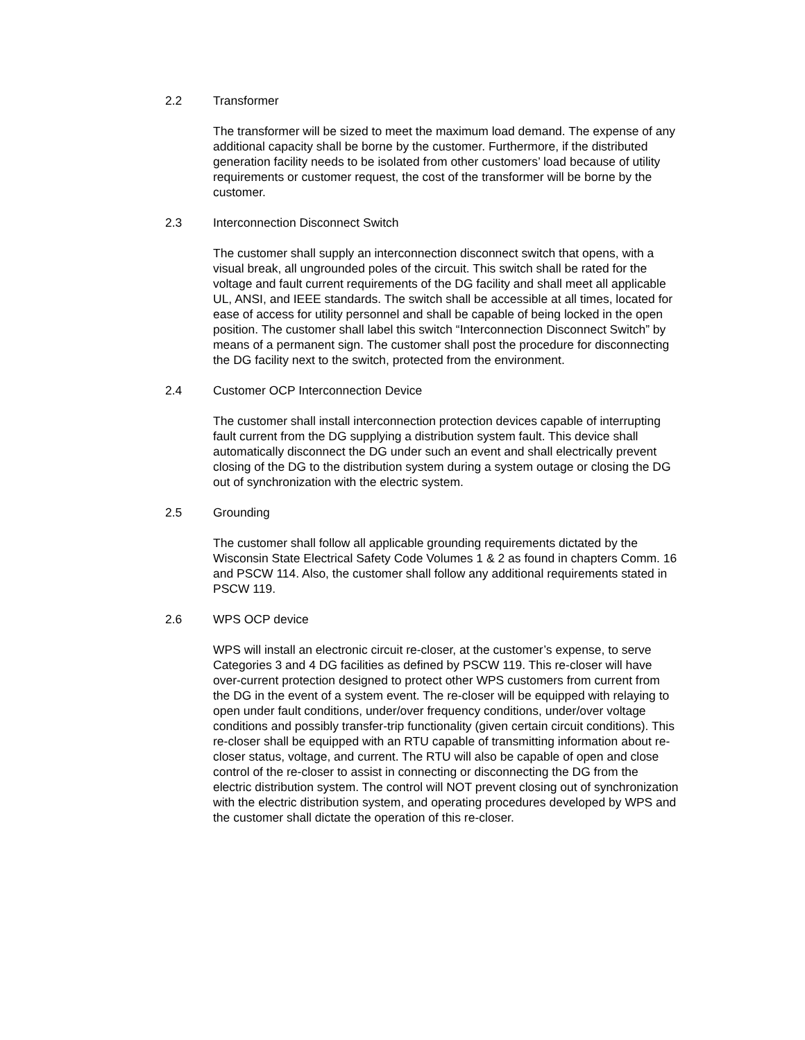2.2 Transformer
The transformer will be sized to meet the maximum load demand. The expense of any additional capacity shall be borne by the customer. Furthermore, if the distributed generation facility needs to be isolated from other customers’ load because of utility requirements or customer request, the cost of the transformer will be borne by the customer.
2.3 Interconnection Disconnect Switch
The customer shall supply an interconnection disconnect switch that opens, with a visual break, all ungrounded poles of the circuit. This switch shall be rated for the voltage and fault current requirements of the DG facility and shall meet all applicable UL, ANSI, and IEEE standards. The switch shall be accessible at all times, located for ease of access for utility personnel and shall be capable of being locked in the open position. The customer shall label this switch “Interconnection Disconnect Switch” by means of a permanent sign. The customer shall post the procedure for disconnecting the DG facility next to the switch, protected from the environment.
2.4 Customer OCP Interconnection Device
The customer shall install interconnection protection devices capable of interrupting fault current from the DG supplying a distribution system fault. This device shall automatically disconnect the DG under such an event and shall electrically prevent closing of the DG to the distribution system during a system outage or closing the DG out of synchronization with the electric system.
2.5 Grounding
The customer shall follow all applicable grounding requirements dictated by the Wisconsin State Electrical Safety Code Volumes 1 & 2 as found in chapters Comm. 16 and PSCW 114. Also, the customer shall follow any additional requirements stated in PSCW 119.
2.6 WPS OCP device
WPS will install an electronic circuit re-closer, at the customer’s expense, to serve Categories 3 and 4 DG facilities as defined by PSCW 119. This re-closer will have over-current protection designed to protect other WPS customers from current from the DG in the event of a system event. The re-closer will be equipped with relaying to open under fault conditions, under/over frequency conditions, under/over voltage conditions and possibly transfer-trip functionality (given certain circuit conditions). This re-closer shall be equipped with an RTU capable of transmitting information about re-closer status, voltage, and current. The RTU will also be capable of open and close control of the re-closer to assist in connecting or disconnecting the DG from the electric distribution system. The control will NOT prevent closing out of synchronization with the electric distribution system, and operating procedures developed by WPS and the customer shall dictate the operation of this re-closer.